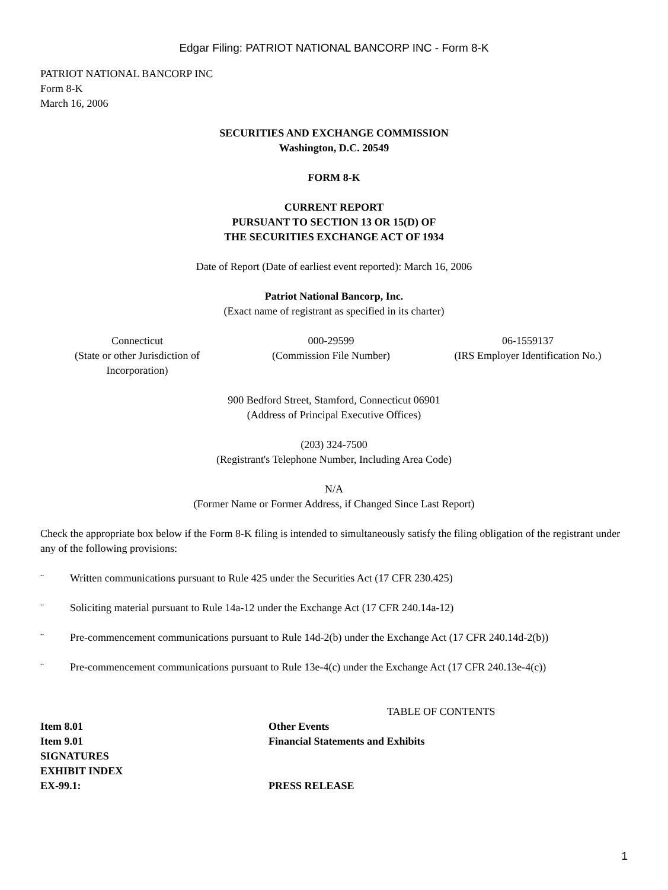Edgar Filing: PATRIOT NATIONAL BANCORP INC - Form 8-K
PATRIOT NATIONAL BANCORP INC
Form 8-K
March 16, 2006
SECURITIES AND EXCHANGE COMMISSION
Washington, D.C. 20549
FORM 8-K
CURRENT REPORT
PURSUANT TO SECTION 13 OR 15(D) OF
THE SECURITIES EXCHANGE ACT OF 1934
Date of Report (Date of earliest event reported): March 16, 2006
Patriot National Bancorp, Inc.
(Exact name of registrant as specified in its charter)
| Connecticut (State or other Jurisdiction of Incorporation) | 000-29599 (Commission File Number) | 06-1559137 (IRS Employer Identification No.) |
900 Bedford Street, Stamford, Connecticut 06901
(Address of Principal Executive Offices)
(203) 324-7500
(Registrant's Telephone Number, Including Area Code)
N/A
(Former Name or Former Address, if Changed Since Last Report)
Check the appropriate box below if the Form 8-K filing is intended to simultaneously satisfy the filing obligation of the registrant under any of the following provisions:
| ¨ | Written communications pursuant to Rule 425 under the Securities Act (17 CFR 230.425) |
| ¨ | Soliciting material pursuant to Rule 14a-12 under the Exchange Act (17 CFR 240.14a-12) |
| ¨ | Pre-commencement communications pursuant to Rule 14d-2(b) under the Exchange Act (17 CFR 240.14d-2(b)) |
| ¨ | Pre-commencement communications pursuant to Rule 13e-4(c) under the Exchange Act (17 CFR 240.13e-4(c)) |
TABLE OF CONTENTS
| Item 8.01 | Other Events |
| Item 9.01 | Financial Statements and Exhibits |
| SIGNATURES | |
| EXHIBIT INDEX | |
| EX-99.1: | PRESS RELEASE |
1